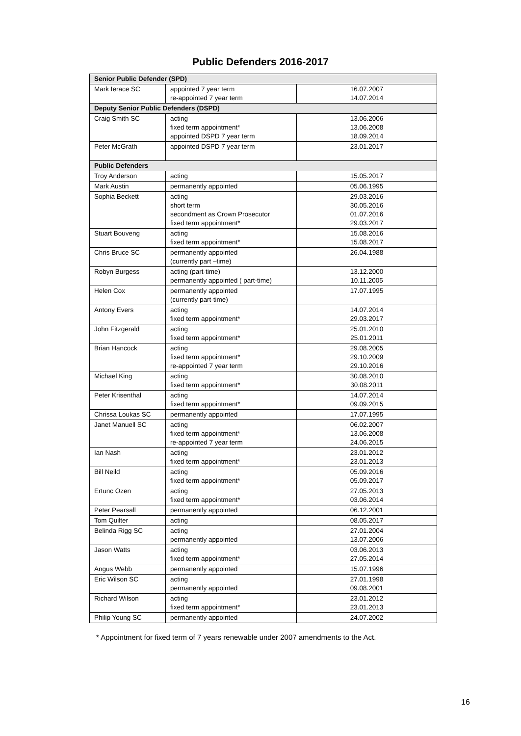Public Defenders 2016-2017
| Senior Public Defender (SPD) | | |
| --- | --- | --- |
| Mark Ierace SC | appointed 7 year term re-appointed 7 year term | 16.07.2007 14.07.2014 |
| Deputy Senior Public Defenders (DSPD) | | |
| Craig Smith SC | acting fixed term appointment* appointed DSPD 7 year term | 13.06.2006 13.06.2008 18.09.2014 |
| Peter McGrath | appointed DSPD 7 year term | 23.01.2017 |
| Public Defenders | | |
| Troy Anderson | acting | 15.05.2017 |
| Mark Austin | permanently appointed | 05.06.1995 |
| Sophia Beckett | acting short term secondment as Crown Prosecutor fixed term appointment* | 29.03.2016 30.05.2016 01.07.2016 29.03.2017 |
| Stuart Bouveng | acting fixed term appointment* | 15.08.2016 15.08.2017 |
| Chris Bruce SC | permanently appointed (currently part –time) | 26.04.1988 |
| Robyn Burgess | acting (part-time) permanently appointed ( part-time) | 13.12.2000 10.11.2005 |
| Helen Cox | permanently appointed (currently part-time) | 17.07.1995 |
| Antony Evers | acting fixed term appointment* | 14.07.2014 29.03.2017 |
| John Fitzgerald | acting fixed term appointment* | 25.01.2010 25.01.2011 |
| Brian Hancock | acting fixed term appointment* re-appointed 7 year term | 29.08.2005 29.10.2009 29.10.2016 |
| Michael King | acting fixed term appointment* | 30.08.2010 30.08.2011 |
| Peter Krisenthal | acting fixed term appointment* | 14.07.2014 09.09.2015 |
| Chrissa Loukas SC | permanently appointed | 17.07.1995 |
| Janet Manuell SC | acting fixed term appointment* re-appointed 7 year term | 06.02.2007 13.06.2008 24.06.2015 |
| Ian Nash | acting fixed term appointment* | 23.01.2012 23.01.2013 |
| Bill Neild | acting fixed term appointment* | 05.09.2016 05.09.2017 |
| Ertunc Ozen | acting fixed term appointment* | 27.05.2013 03.06.2014 |
| Peter Pearsall | permanently appointed | 06.12.2001 |
| Tom Quilter | acting | 08.05.2017 |
| Belinda Rigg SC | acting permanently appointed | 27.01.2004 13.07.2006 |
| Jason Watts | acting fixed term appointment* | 03.06.2013 27.05.2014 |
| Angus Webb | permanently appointed | 15.07.1996 |
| Eric Wilson SC | acting permanently appointed | 27.01.1998 09.08.2001 |
| Richard Wilson | acting fixed term appointment* | 23.01.2012 23.01.2013 |
| Philip Young SC | permanently appointed | 24.07.2002 |
* Appointment for fixed term of 7 years renewable under 2007 amendments to the Act.
16